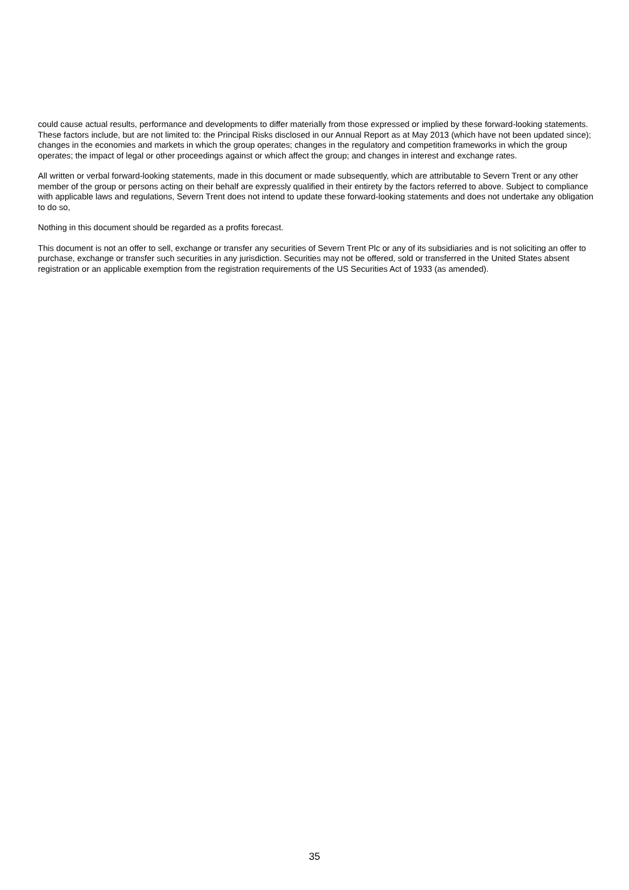could cause actual results, performance and developments to differ materially from those expressed or implied by these forward-looking statements. These factors include, but are not limited to: the Principal Risks disclosed in our Annual Report as at May 2013 (which have not been updated since); changes in the economies and markets in which the group operates; changes in the regulatory and competition frameworks in which the group operates; the impact of legal or other proceedings against or which affect the group; and changes in interest and exchange rates.
All written or verbal forward-looking statements, made in this document or made subsequently, which are attributable to Severn Trent or any other member of the group or persons acting on their behalf are expressly qualified in their entirety by the factors referred to above. Subject to compliance with applicable laws and regulations, Severn Trent does not intend to update these forward-looking statements and does not undertake any obligation to do so,
Nothing in this document should be regarded as a profits forecast.
This document is not an offer to sell, exchange or transfer any securities of Severn Trent Plc or any of its subsidiaries and is not soliciting an offer to purchase, exchange or transfer such securities in any jurisdiction. Securities may not be offered, sold or transferred in the United States absent registration or an applicable exemption from the registration requirements of the US Securities Act of 1933 (as amended).
35